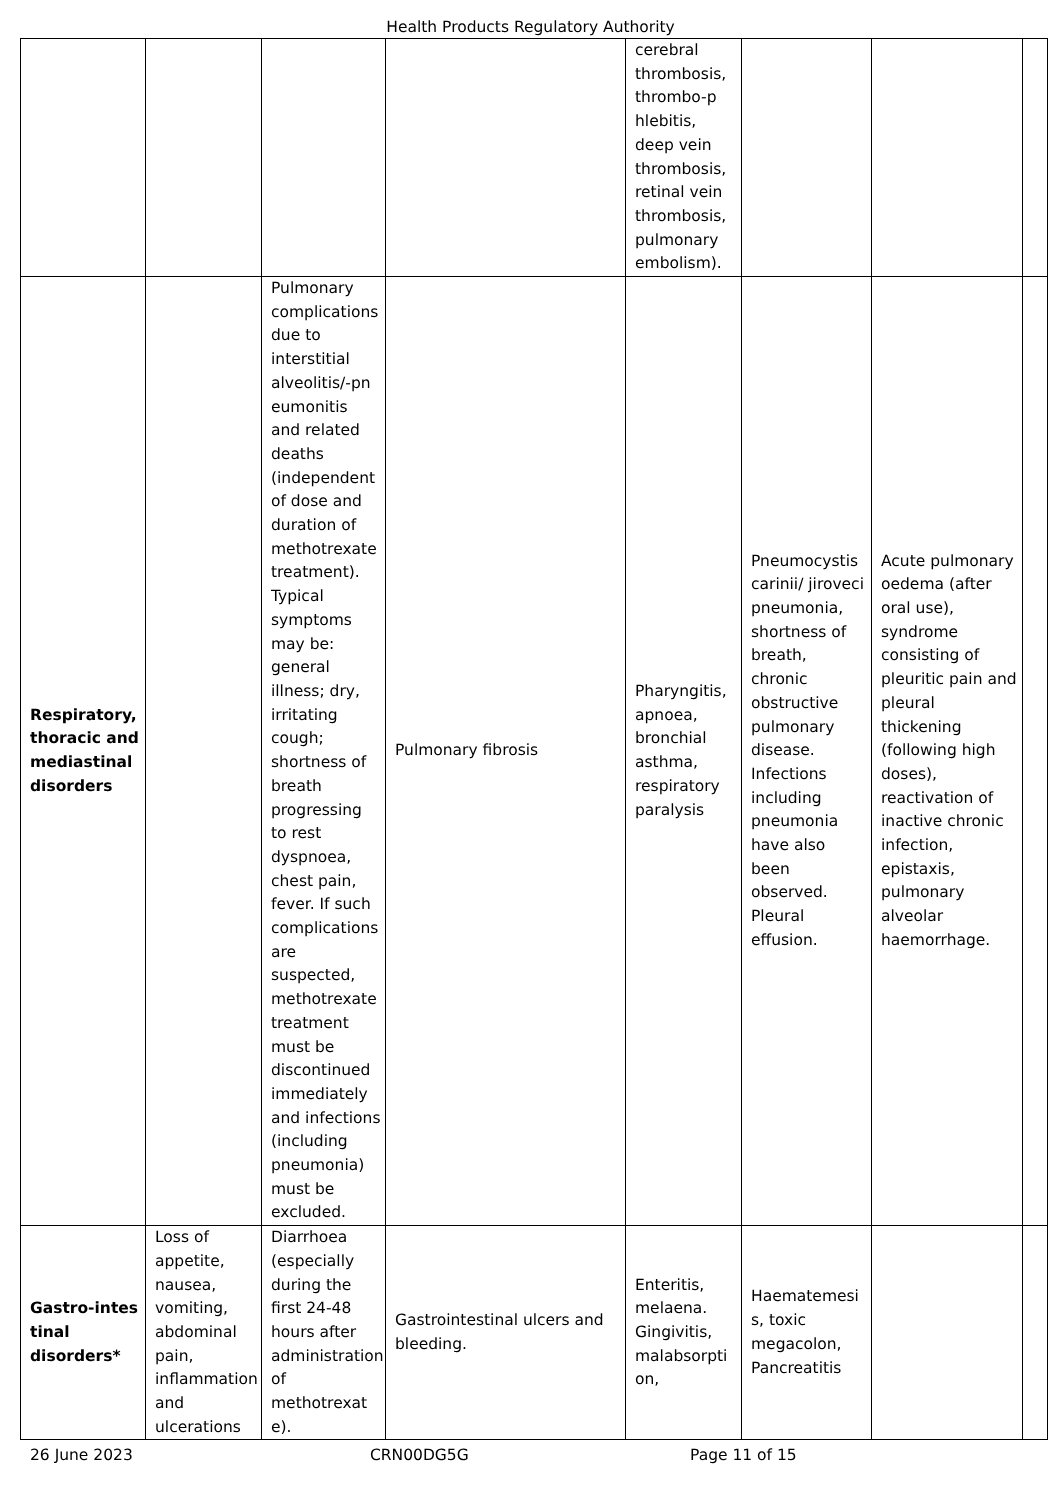Health Products Regulatory Authority
| | | | | cerebral thrombosis, thrombo-p hlebitis, deep vein thrombosis, retinal vein thrombosis, pulmonary embolism). | | | |
| Respiratory, thoracic and mediastinal disorders | | Pulmonary complications due to interstitial alveolitis/-pn eumonitis and related deaths (independent of dose and duration of methotrexate treatment). Typical symptoms may be: general illness; dry, irritating cough; shortness of breath progressing to rest dyspnoea, chest pain, fever. If such complications are suspected, methotrexate treatment must be discontinued immediately and infections (including pneumonia) must be excluded. | Pulmonary fibrosis | Pharyngitis, apnoea, bronchial asthma, respiratory paralysis | Pneumocystis carinii/ jiroveci pneumonia, shortness of breath, chronic obstructive pulmonary disease. Infections including pneumonia have also been observed. Pleural effusion. | Acute pulmonary oedema (after oral use), syndrome consisting of pleuritic pain and pleural thickening (following high doses), reactivation of inactive chronic infection, epistaxis, pulmonary alveolar haemorrhage. | |
| Gastro-intes tinal disorders* | Loss of appetite, nausea, vomiting, abdominal pain, inflammation and ulcerations | Diarrhoea (especially during the first 24-48 hours after administration of methotrexat e). | Gastrointestinal ulcers and bleeding. | Enteritis, melaena. Gingivitis, malabsorpti on, | Haematemesi s, toxic megacolon, Pancreatitis | | |
26 June 2023 CRN00DG5G Page 11 of 15